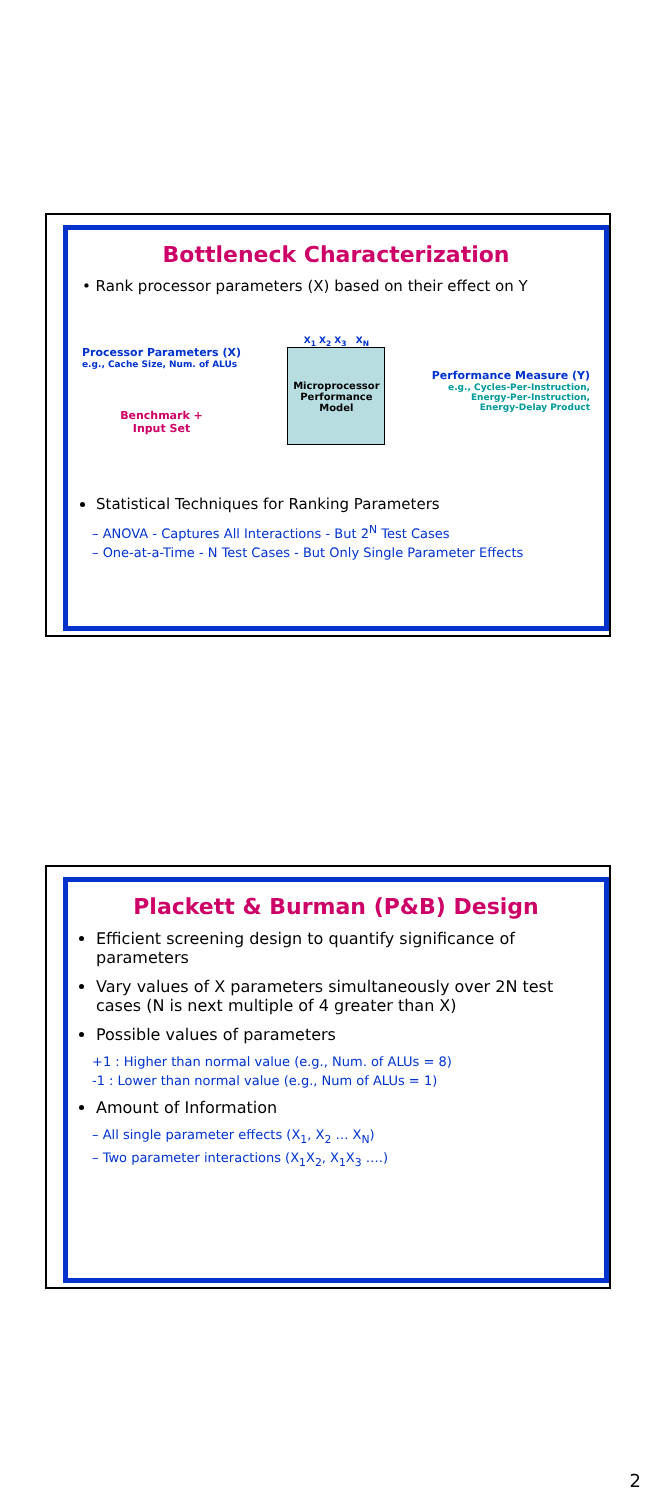Bottleneck Characterization
• Rank processor parameters (X) based on their effect on Y
Processor Parameters (X)
e.g., Cache Size, Num. of ALUs
Benchmark +
Input Set
X<sub>1</sub> X<sub>2</sub> X<sub>3</sub> X<sub>N</sub>
Microprocessor
Performance
Model
Performance Measure (Y)
e.g., Cycles-Per-Instruction,
Energy-Per-Instruction,
Energy-Delay Product
Statistical Techniques for Ranking Parameters
– ANOVA - Captures All Interactions - But 2<sup>N</sup> Test Cases
– One-at-a-Time - N Test Cases - But Only Single Parameter Effects
Plackett & Burman (P&B) Design
Efficient screening design to quantify significance of parameters
Vary values of X parameters simultaneously over 2N test cases (N is next multiple of 4 greater than X)
Possible values of parameters
+1 : Higher than normal value (e.g., Num. of ALUs = 8)
-1 : Lower than normal value (e.g., Num of ALUs = 1)
Amount of Information
– All single parameter effects (X<sub>1</sub>, X<sub>2</sub> … X<sub>N</sub>)
– Two parameter interactions (X<sub>1</sub>X<sub>2</sub>, X<sub>1</sub>X<sub>3</sub> ….)
2